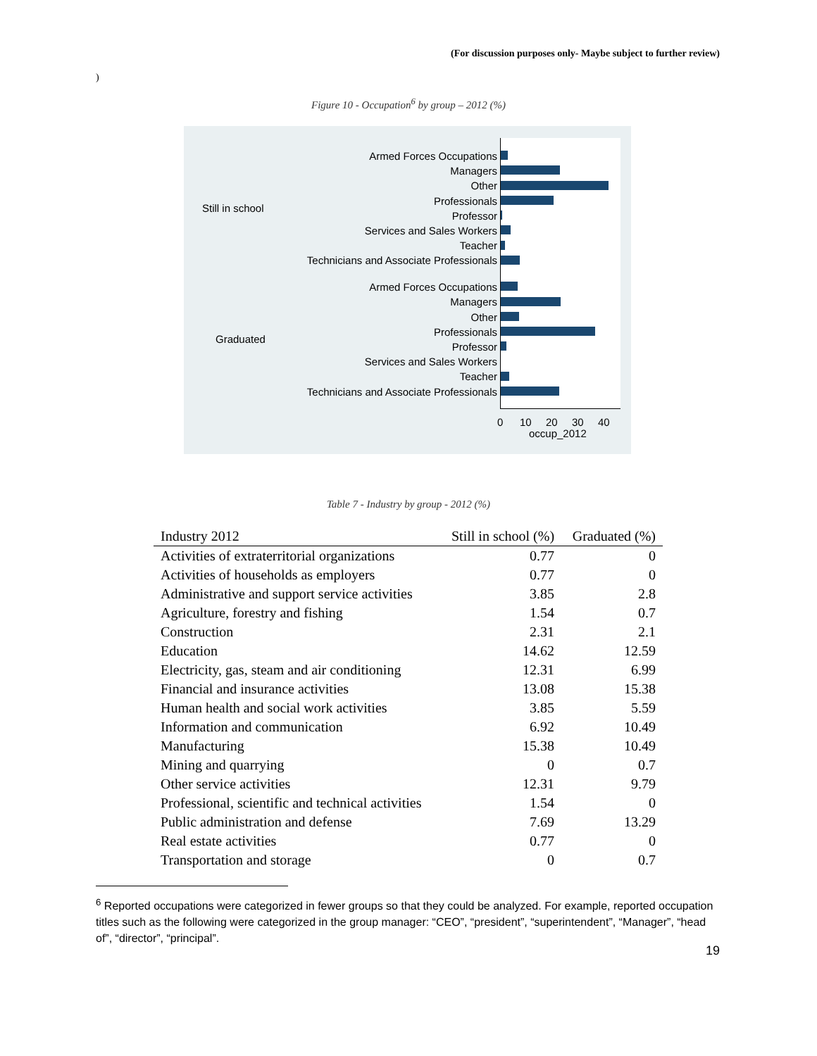(For discussion purposes only- Maybe subject to further review)
)
Figure 10 - Occupation<sup>6</sup> by group – 2012 (%)
Still in school
Graduated
Armed Forces Occupations
Managers
Other
Professionals
Professor
Services and Sales Workers
Teacher
Technicians and Associate Professionals
Armed Forces Occupations
Managers
Other
Professionals
Professor
Services and Sales Workers
Teacher
Technicians and Associate Professionals
0 10 20 30 40
occup_2012
Table 7 - Industry by group - 2012 (%)
| Industry 2012 | Still in school (%) | Graduated (%) |
| --- | --- | --- |
| Activities of extraterritorial organizations | 0.77 | 0 |
| Activities of households as employers | 0.77 | 0 |
| Administrative and support service activities | 3.85 | 2.8 |
| Agriculture, forestry and fishing | 1.54 | 0.7 |
| Construction | 2.31 | 2.1 |
| Education | 14.62 | 12.59 |
| Electricity, gas, steam and air conditioning | 12.31 | 6.99 |
| Financial and insurance activities | 13.08 | 15.38 |
| Human health and social work activities | 3.85 | 5.59 |
| Information and communication | 6.92 | 10.49 |
| Manufacturing | 15.38 | 10.49 |
| Mining and quarrying | 0 | 0.7 |
| Other service activities | 12.31 | 9.79 |
| Professional, scientific and technical activities | 1.54 | 0 |
| Public administration and defense | 7.69 | 13.29 |
| Real estate activities | 0.77 | 0 |
| Transportation and storage | 0 | 0.7 |
<sup>6</sup> Reported occupations were categorized in fewer groups so that they could be analyzed. For example, reported occupation titles such as the following were categorized in the group manager: “CEO”, “president”, “superintendent”, “Manager”, “head of”, “director”, “principal”.
19